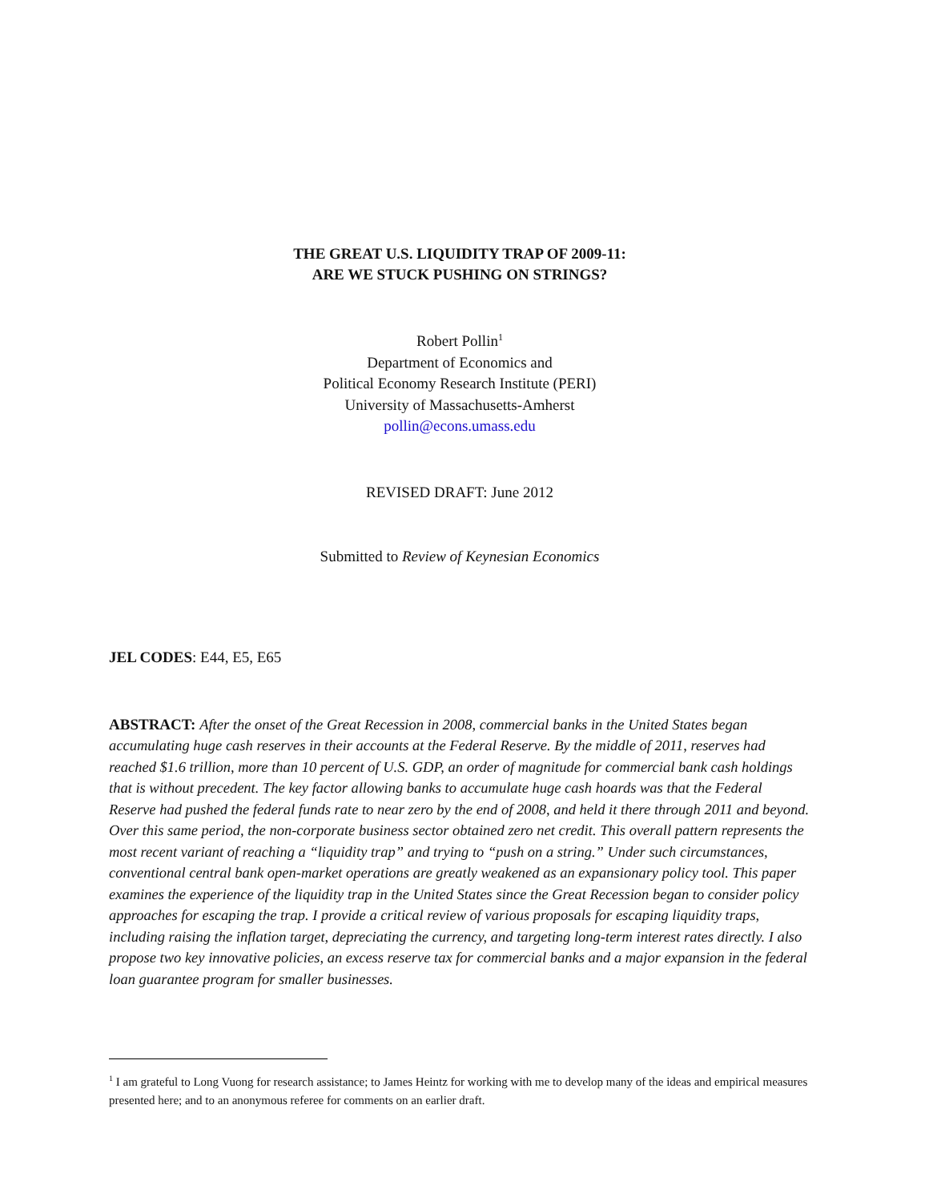THE GREAT U.S. LIQUIDITY TRAP OF 2009-11:
ARE WE STUCK PUSHING ON STRINGS?
Robert Pollin<sup>1</sup>
Department of Economics and
Political Economy Research Institute (PERI)
University of Massachusetts-Amherst
pollin@econs.umass.edu
REVISED DRAFT: June 2012
Submitted to Review of Keynesian Economics
JEL CODES: E44, E5, E65
ABSTRACT: After the onset of the Great Recession in 2008, commercial banks in the United States began accumulating huge cash reserves in their accounts at the Federal Reserve. By the middle of 2011, reserves had reached $1.6 trillion, more than 10 percent of U.S. GDP, an order of magnitude for commercial bank cash holdings that is without precedent. The key factor allowing banks to accumulate huge cash hoards was that the Federal Reserve had pushed the federal funds rate to near zero by the end of 2008, and held it there through 2011 and beyond. Over this same period, the non-corporate business sector obtained zero net credit. This overall pattern represents the most recent variant of reaching a “liquidity trap” and trying to “push on a string.” Under such circumstances, conventional central bank open-market operations are greatly weakened as an expansionary policy tool. This paper examines the experience of the liquidity trap in the United States since the Great Recession began to consider policy approaches for escaping the trap. I provide a critical review of various proposals for escaping liquidity traps, including raising the inflation target, depreciating the currency, and targeting long-term interest rates directly. I also propose two key innovative policies, an excess reserve tax for commercial banks and a major expansion in the federal loan guarantee program for smaller businesses.
<sup>1</sup> I am grateful to Long Vuong for research assistance; to James Heintz for working with me to develop many of the ideas and empirical measures presented here; and to an anonymous referee for comments on an earlier draft.